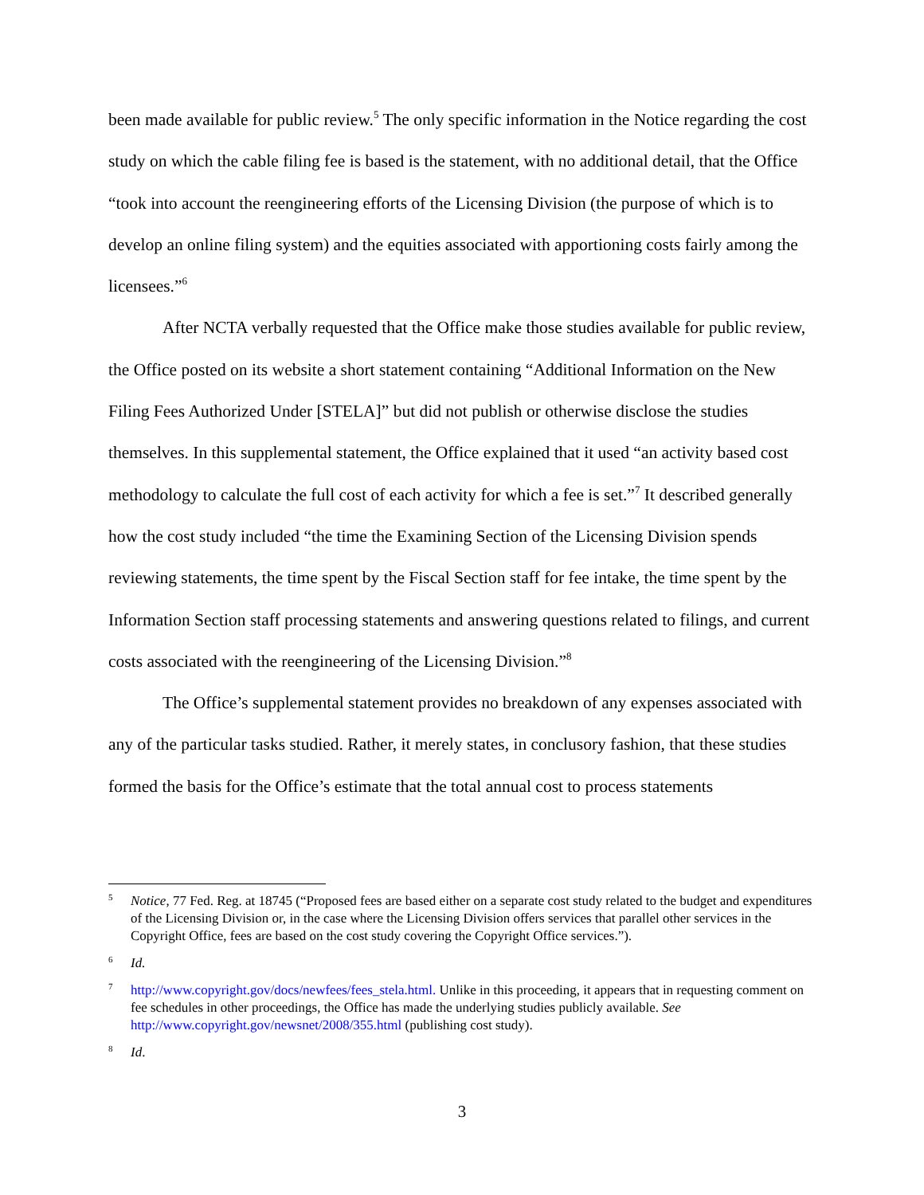been made available for public review.<sup>5</sup> The only specific information in the Notice regarding the cost study on which the cable filing fee is based is the statement, with no additional detail, that the Office “took into account the reengineering efforts of the Licensing Division (the purpose of which is to develop an online filing system) and the equities associated with apportioning costs fairly among the licensees.”<sup>6</sup>
After NCTA verbally requested that the Office make those studies available for public review, the Office posted on its website a short statement containing “Additional Information on the New Filing Fees Authorized Under [STELA]” but did not publish or otherwise disclose the studies themselves. In this supplemental statement, the Office explained that it used “an activity based cost methodology to calculate the full cost of each activity for which a fee is set.”<sup>7</sup> It described generally how the cost study included “the time the Examining Section of the Licensing Division spends reviewing statements, the time spent by the Fiscal Section staff for fee intake, the time spent by the Information Section staff processing statements and answering questions related to filings, and current costs associated with the reengineering of the Licensing Division.”<sup>8</sup>
The Office’s supplemental statement provides no breakdown of any expenses associated with any of the particular tasks studied. Rather, it merely states, in conclusory fashion, that these studies formed the basis for the Office’s estimate that the total annual cost to process statements
<sup>5</sup> Notice, 77 Fed. Reg. at 18745 (“Proposed fees are based either on a separate cost study related to the budget and expenditures of the Licensing Division or, in the case where the Licensing Division offers services that parallel other services in the Copyright Office, fees are based on the cost study covering the Copyright Office services.”).
<sup>6</sup> Id.
<sup>7</sup> http://www.copyright.gov/docs/newfees/fees_stela.html. Unlike in this proceeding, it appears that in requesting comment on fee schedules in other proceedings, the Office has made the underlying studies publicly available. See http://www.copyright.gov/newsnet/2008/355.html (publishing cost study).
<sup>8</sup> Id.
3